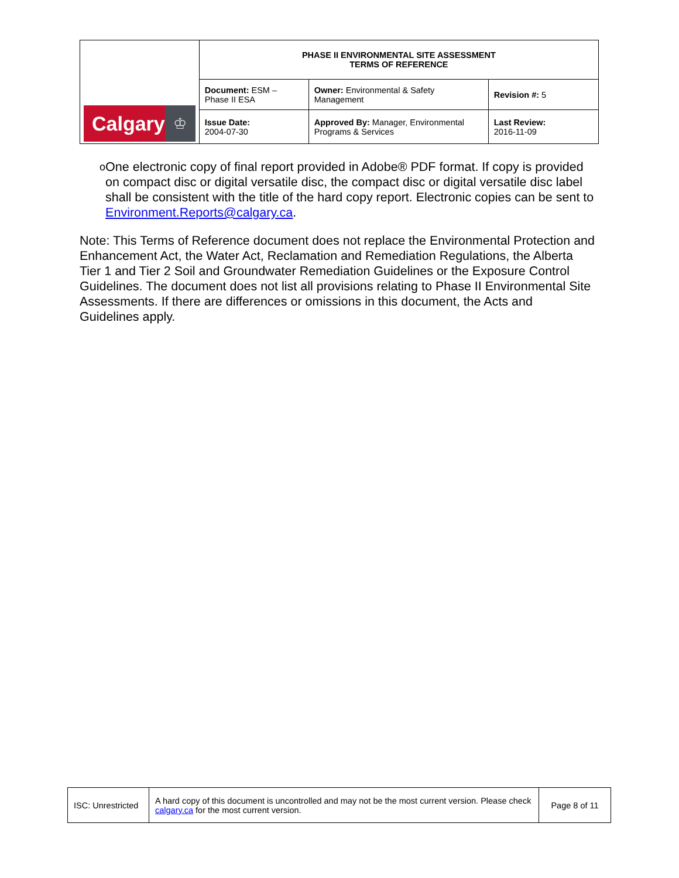| Calgary ♔ | PHASE II ENVIRONMENTAL SITE ASSESSMENT TERMS OF REFERENCE | | |
| | Document: ESM – Phase II ESA | Owner: Environmental & Safety Management | Revision #: 5 |
| | Issue Date: 2004-07-30 | Approved By: Manager, Environmental Programs & Services | Last Review: 2016-11-09 |
o
One electronic copy of final report provided in Adobe® PDF format. If copy is provided on compact disc or digital versatile disc, the compact disc or digital versatile disc label shall be consistent with the title of the hard copy report. Electronic copies can be sent to Environment.Reports@calgary.ca.
Note: This Terms of Reference document does not replace the Environmental Protection and Enhancement Act, the Water Act, Reclamation and Remediation Regulations, the Alberta Tier 1 and Tier 2 Soil and Groundwater Remediation Guidelines or the Exposure Control Guidelines. The document does not list all provisions relating to Phase II Environmental Site Assessments. If there are differences or omissions in this document, the Acts and Guidelines apply.
| ISC: Unrestricted | A hard copy of this document is uncontrolled and may not be the most current version. Please check calgary.ca for the most current version. | Page 8 of 11 |